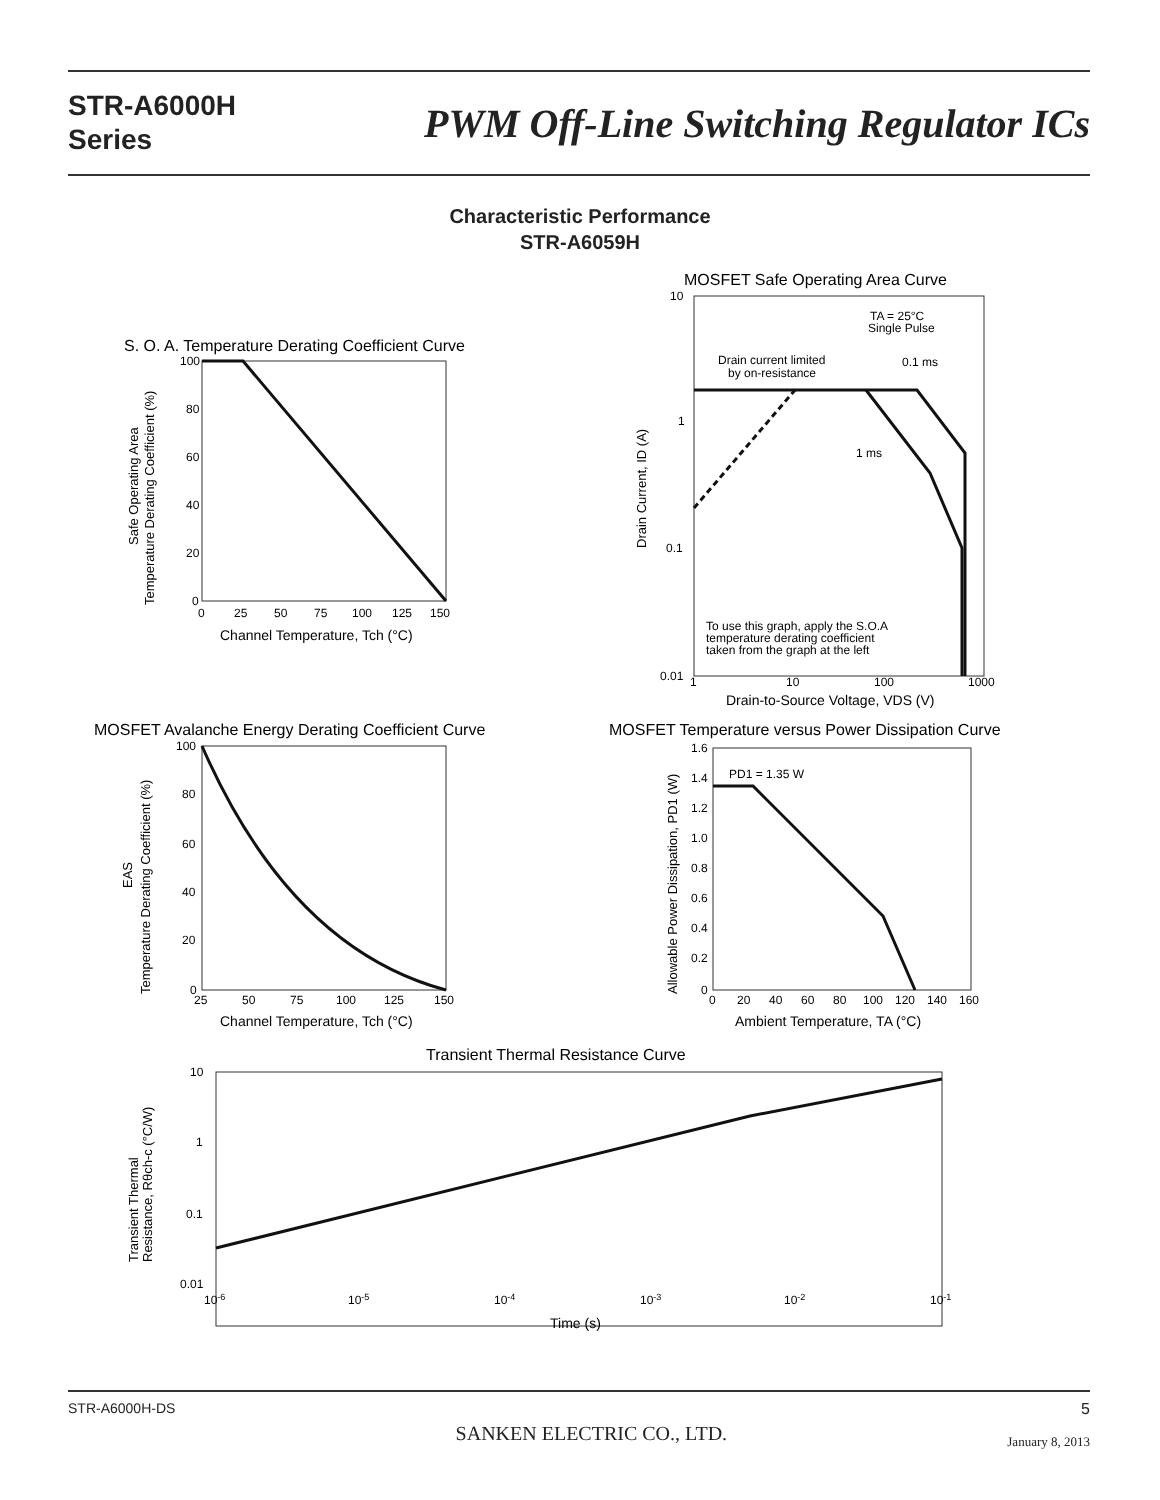STR-A6000H
Series
PWM Off-Line Switching Regulator ICs
Characteristic Performance
STR-A6059H
S. O. A. Temperature Derating Coefficient Curve
100
80
60
40
20
0
0
25
50
75
100
125
150
Channel Temperature, Tch (°C)
Safe Operating Area
Temperature Derating Coefficient (%)
MOSFET Safe Operating Area Curve
10
1
0.1
0.01
1
10
100
1000
TA = 25°C
Single Pulse
Drain current limited
by on-resistance
0.1 ms
1 ms
To use this graph, apply the S.O.A
temperature derating coefficient
taken from the graph at the left
Drain-to-Source Voltage, VDS (V)
Drain Current, ID (A)
MOSFET Avalanche Energy Derating Coefficient Curve
100
80
60
40
20
0
25
50
75
100
125
150
Channel Temperature, Tch (°C)
EAS
Temperature Derating Coefficient (%)
MOSFET Temperature versus Power Dissipation Curve
1.6
1.4
1.2
1.0
0.8
0.6
0.4
0.2
0
0
20
40
60
80
100
120
140
160
PD1 = 1.35 W
Ambient Temperature, TA (°C)
Allowable Power Dissipation, PD1 (W)
Transient Thermal Resistance Curve
10
1
0.1
0.01
.
x
10-6
10-5
10-4
10-3
10-2
10-1
Time (s)
Transient Thermal
Resistance, Rθch-c (°C/W)
STR-A6000H-DS
SANKEN ELECTRIC CO., LTD.
5
January 8, 2013